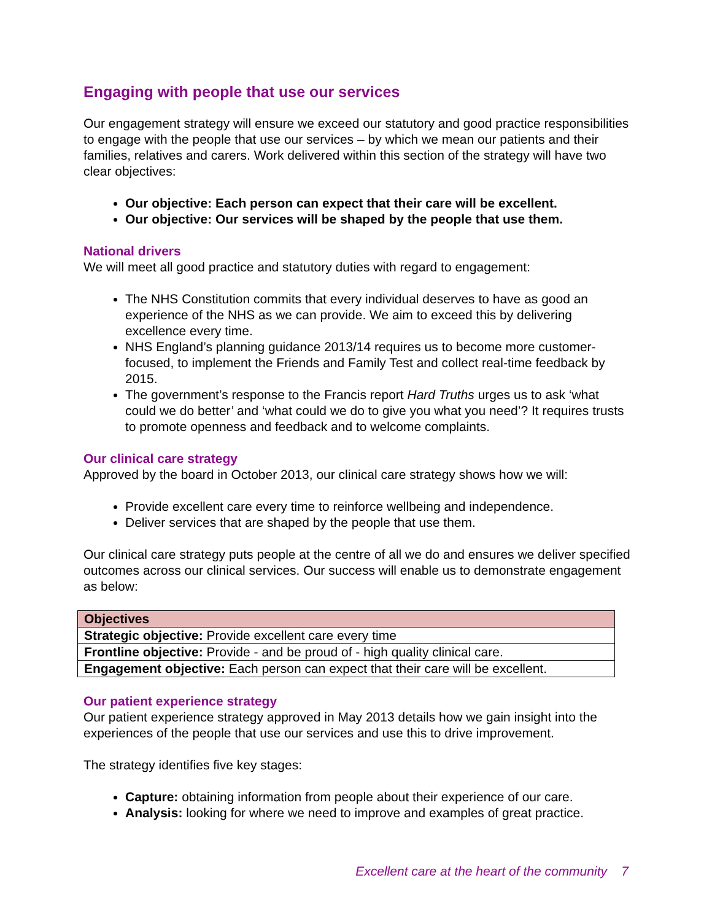Engaging with people that use our services
Our engagement strategy will ensure we exceed our statutory and good practice responsibilities to engage with the people that use our services – by which we mean our patients and their families, relatives and carers. Work delivered within this section of the strategy will have two clear objectives:
Our objective: Each person can expect that their care will be excellent.
Our objective: Our services will be shaped by the people that use them.
National drivers
We will meet all good practice and statutory duties with regard to engagement:
The NHS Constitution commits that every individual deserves to have as good an experience of the NHS as we can provide. We aim to exceed this by delivering excellence every time.
NHS England’s planning guidance 2013/14 requires us to become more customer-focused, to implement the Friends and Family Test and collect real-time feedback by 2015.
The government’s response to the Francis report Hard Truths urges us to ask ‘what could we do better’ and ‘what could we do to give you what you need’? It requires trusts to promote openness and feedback and to welcome complaints.
Our clinical care strategy
Approved by the board in October 2013, our clinical care strategy shows how we will:
Provide excellent care every time to reinforce wellbeing and independence.
Deliver services that are shaped by the people that use them.
Our clinical care strategy puts people at the centre of all we do and ensures we deliver specified outcomes across our clinical services. Our success will enable us to demonstrate engagement as below:
| Objectives |
| --- |
| Strategic objective: Provide excellent care every time |
| Frontline objective: Provide - and be proud of - high quality clinical care. |
| Engagement objective: Each person can expect that their care will be excellent. |
Our patient experience strategy
Our patient experience strategy approved in May 2013 details how we gain insight into the experiences of the people that use our services and use this to drive improvement.
The strategy identifies five key stages:
Capture: obtaining information from people about their experience of our care.
Analysis: looking for where we need to improve and examples of great practice.
Excellent care at the heart of the community 7